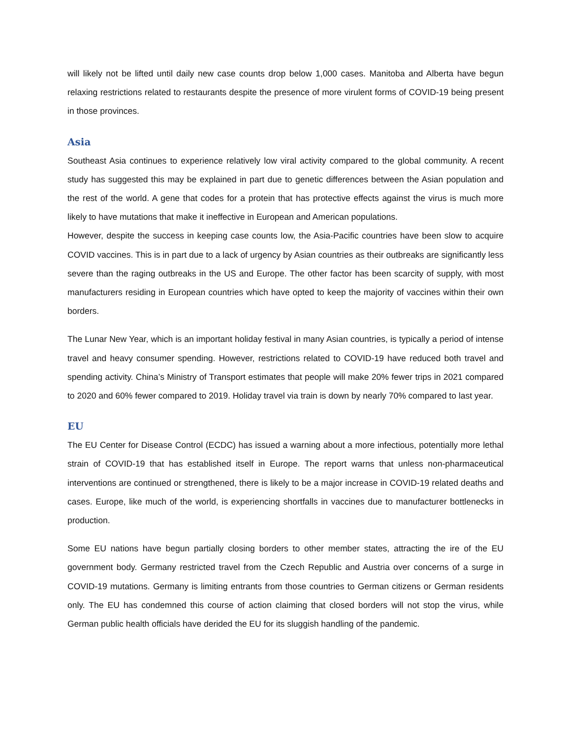will likely not be lifted until daily new case counts drop below 1,000 cases. Manitoba and Alberta have begun relaxing restrictions related to restaurants despite the presence of more virulent forms of COVID-19 being present in those provinces.
Asia
Southeast Asia continues to experience relatively low viral activity compared to the global community. A recent study has suggested this may be explained in part due to genetic differences between the Asian population and the rest of the world. A gene that codes for a protein that has protective effects against the virus is much more likely to have mutations that make it ineffective in European and American populations.
However, despite the success in keeping case counts low, the Asia-Pacific countries have been slow to acquire COVID vaccines. This is in part due to a lack of urgency by Asian countries as their outbreaks are significantly less severe than the raging outbreaks in the US and Europe. The other factor has been scarcity of supply, with most manufacturers residing in European countries which have opted to keep the majority of vaccines within their own borders.
The Lunar New Year, which is an important holiday festival in many Asian countries, is typically a period of intense travel and heavy consumer spending. However, restrictions related to COVID-19 have reduced both travel and spending activity. China’s Ministry of Transport estimates that people will make 20% fewer trips in 2021 compared to 2020 and 60% fewer compared to 2019. Holiday travel via train is down by nearly 70% compared to last year.
EU
The EU Center for Disease Control (ECDC) has issued a warning about a more infectious, potentially more lethal strain of COVID-19 that has established itself in Europe. The report warns that unless non-pharmaceutical interventions are continued or strengthened, there is likely to be a major increase in COVID-19 related deaths and cases. Europe, like much of the world, is experiencing shortfalls in vaccines due to manufacturer bottlenecks in production.
Some EU nations have begun partially closing borders to other member states, attracting the ire of the EU government body. Germany restricted travel from the Czech Republic and Austria over concerns of a surge in COVID-19 mutations. Germany is limiting entrants from those countries to German citizens or German residents only. The EU has condemned this course of action claiming that closed borders will not stop the virus, while German public health officials have derided the EU for its sluggish handling of the pandemic.